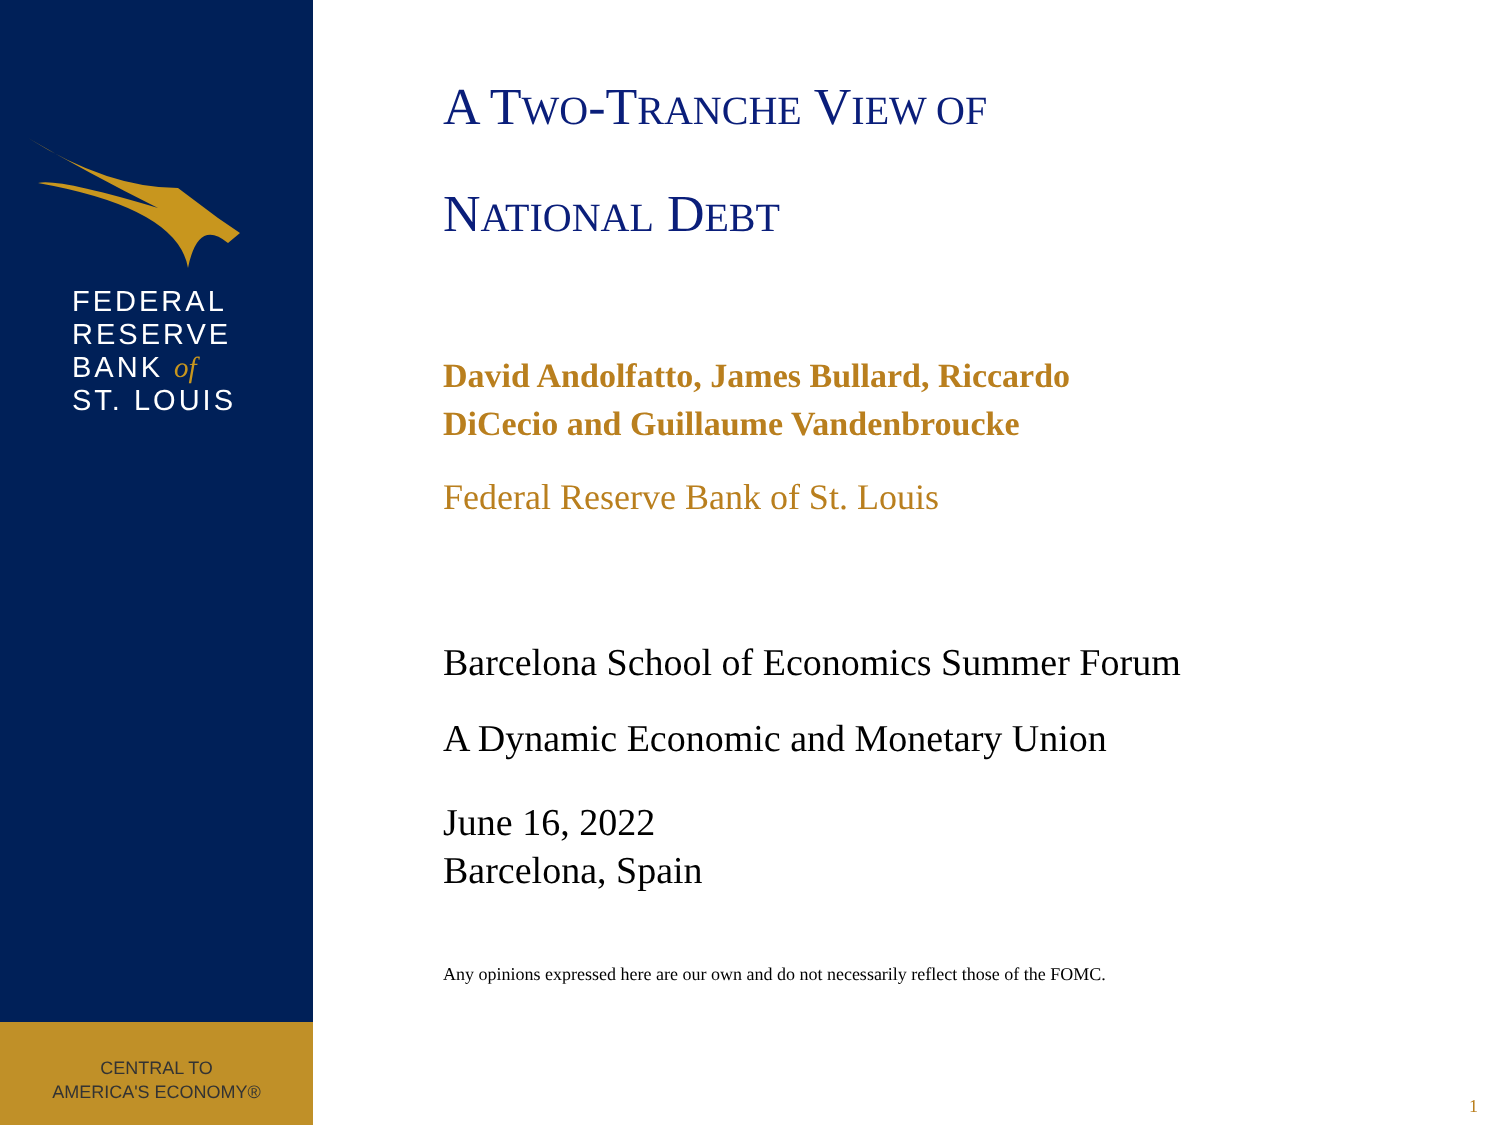FEDERAL
RESERVE
BANK of
ST. LOUIS
CENTRAL TO
AMERICA'S ECONOMY®
A TWO-TRANCHE VIEW OF
NATIONAL DEBT
David Andolfatto, James Bullard, Riccardo
DiCecio and Guillaume Vandenbroucke
Federal Reserve Bank of St. Louis
Barcelona School of Economics Summer Forum
A Dynamic Economic and Monetary Union
June 16, 2022
Barcelona, Spain
Any opinions expressed here are our own and do not necessarily reflect those of the FOMC.
1